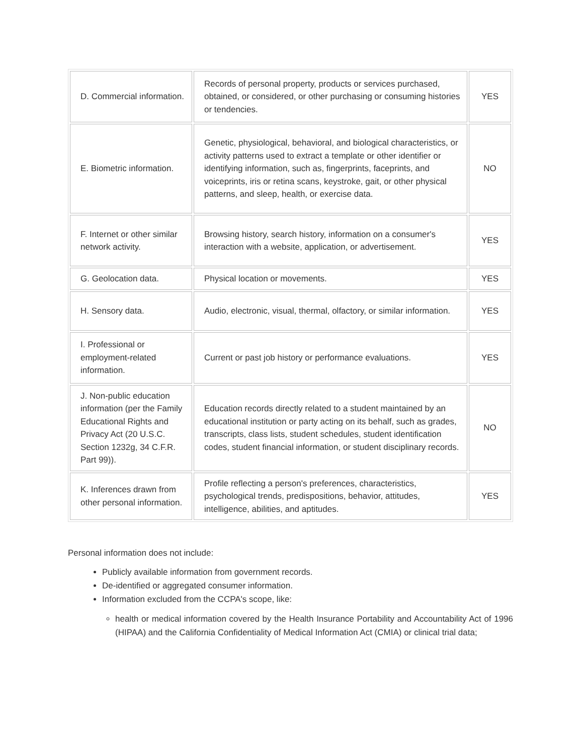| D. Commercial information. | Records of personal property, products or services purchased, obtained, or considered, or other purchasing or consuming histories or tendencies. | YES |
| E. Biometric information. | Genetic, physiological, behavioral, and biological characteristics, or activity patterns used to extract a template or other identifier or identifying information, such as, fingerprints, faceprints, and voiceprints, iris or retina scans, keystroke, gait, or other physical patterns, and sleep, health, or exercise data. | NO |
| F. Internet or other similar network activity. | Browsing history, search history, information on a consumer's interaction with a website, application, or advertisement. | YES |
| G. Geolocation data. | Physical location or movements. | YES |
| H. Sensory data. | Audio, electronic, visual, thermal, olfactory, or similar information. | YES |
| I. Professional or employment-related information. | Current or past job history or performance evaluations. | YES |
| J. Non-public education information (per the Family Educational Rights and Privacy Act (20 U.S.C. Section 1232g, 34 C.F.R. Part 99)). | Education records directly related to a student maintained by an educational institution or party acting on its behalf, such as grades, transcripts, class lists, student schedules, student identification codes, student financial information, or student disciplinary records. | NO |
| K. Inferences drawn from other personal information. | Profile reflecting a person's preferences, characteristics, psychological trends, predispositions, behavior, attitudes, intelligence, abilities, and aptitudes. | YES |
Personal information does not include:
Publicly available information from government records.
De-identified or aggregated consumer information.
Information excluded from the CCPA's scope, like:
health or medical information covered by the Health Insurance Portability and Accountability Act of 1996 (HIPAA) and the California Confidentiality of Medical Information Act (CMIA) or clinical trial data;